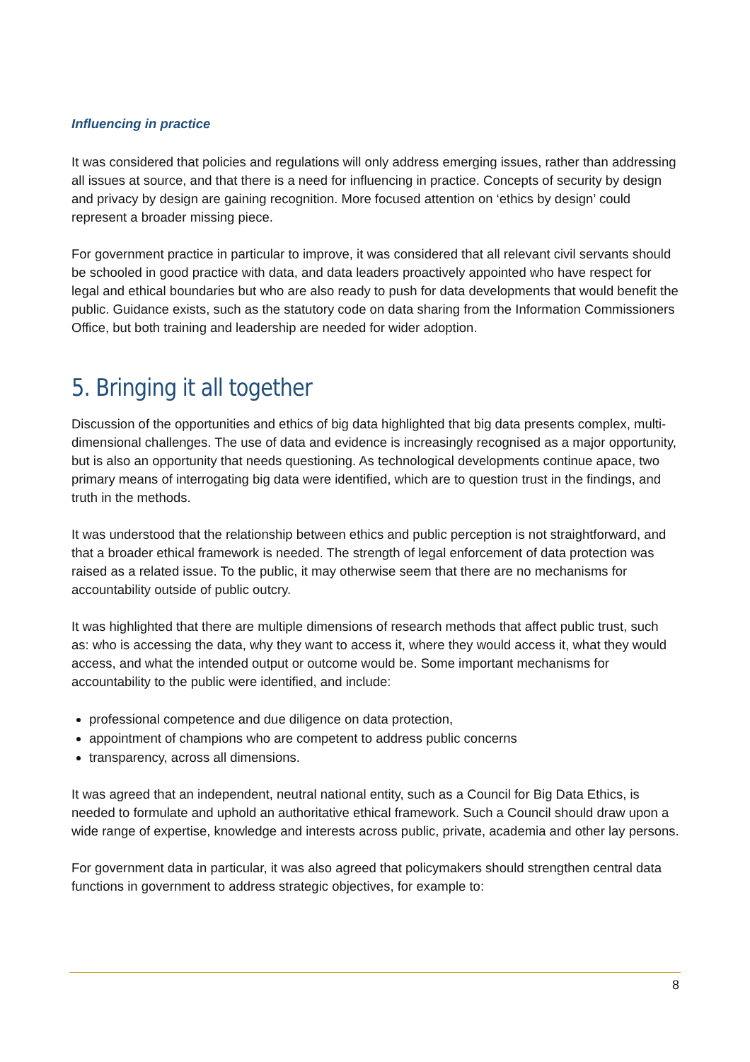Influencing in practice
It was considered that policies and regulations will only address emerging issues, rather than addressing all issues at source, and that there is a need for influencing in practice. Concepts of security by design and privacy by design are gaining recognition. More focused attention on ‘ethics by design’ could represent a broader missing piece.
For government practice in particular to improve, it was considered that all relevant civil servants should be schooled in good practice with data, and data leaders proactively appointed who have respect for legal and ethical boundaries but who are also ready to push for data developments that would benefit the public. Guidance exists, such as the statutory code on data sharing from the Information Commissioners Office, but both training and leadership are needed for wider adoption.
5. Bringing it all together
Discussion of the opportunities and ethics of big data highlighted that big data presents complex, multi-dimensional challenges. The use of data and evidence is increasingly recognised as a major opportunity, but is also an opportunity that needs questioning. As technological developments continue apace, two primary means of interrogating big data were identified, which are to question trust in the findings, and truth in the methods.
It was understood that the relationship between ethics and public perception is not straightforward, and that a broader ethical framework is needed. The strength of legal enforcement of data protection was raised as a related issue. To the public, it may otherwise seem that there are no mechanisms for accountability outside of public outcry.
It was highlighted that there are multiple dimensions of research methods that affect public trust, such as: who is accessing the data, why they want to access it, where they would access it, what they would access, and what the intended output or outcome would be. Some important mechanisms for accountability to the public were identified, and include:
professional competence and due diligence on data protection,
appointment of champions who are competent to address public concerns
transparency, across all dimensions.
It was agreed that an independent, neutral national entity, such as a Council for Big Data Ethics, is needed to formulate and uphold an authoritative ethical framework. Such a Council should draw upon a wide range of expertise, knowledge and interests across public, private, academia and other lay persons.
For government data in particular, it was also agreed that policymakers should strengthen central data functions in government to address strategic objectives, for example to:
8